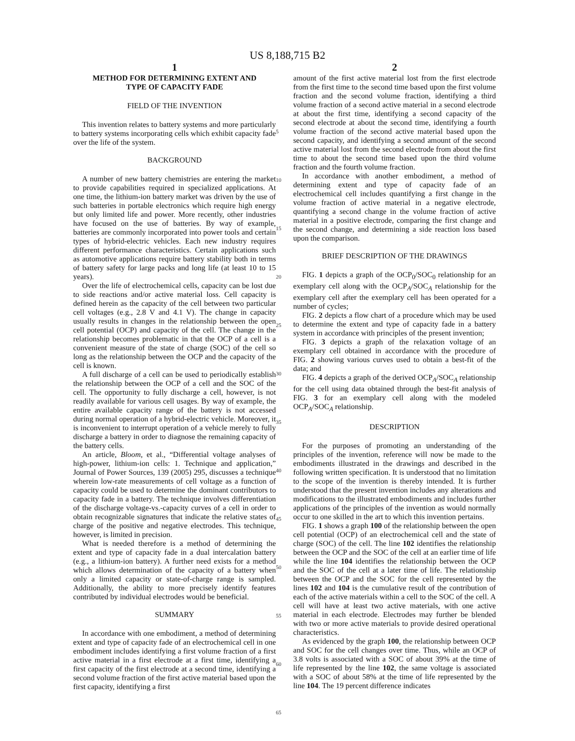US 8,188,715 B2
1
METHOD FOR DETERMINING EXTENT AND
TYPE OF CAPACITY FADE
FIELD OF THE INVENTION
This invention relates to battery systems and more particularly to battery systems incorporating cells which exhibit capacity fade over the life of the system.
BACKGROUND
A number of new battery chemistries are entering the market to provide capabilities required in specialized applications. At one time, the lithium-ion battery market was driven by the use of such batteries in portable electronics which require high energy but only limited life and power. More recently, other industries have focused on the use of batteries. By way of example, batteries are commonly incorporated into power tools and certain types of hybrid-electric vehicles. Each new industry requires different performance characteristics. Certain applications such as automotive applications require battery stability both in terms of battery safety for large packs and long life (at least 10 to 15 years).
Over the life of electrochemical cells, capacity can be lost due to side reactions and/or active material loss. Cell capacity is defined herein as the capacity of the cell between two particular cell voltages (e.g., 2.8 V and 4.1 V). The change in capacity usually results in changes in the relationship between the open cell potential (OCP) and capacity of the cell. The change in the relationship becomes problematic in that the OCP of a cell is a convenient measure of the state of charge (SOC) of the cell so long as the relationship between the OCP and the capacity of the cell is known.
A full discharge of a cell can be used to periodically establish the relationship between the OCP of a cell and the SOC of the cell. The opportunity to fully discharge a cell, however, is not readily available for various cell usages. By way of example, the entire available capacity range of the battery is not accessed during normal operation of a hybrid-electric vehicle. Moreover, it is inconvenient to interrupt operation of a vehicle merely to fully discharge a battery in order to diagnose the remaining capacity of the battery cells.
An article, Bloom, et al., “Differential voltage analyses of high-power, lithium-ion cells: 1. Technique and application,” Journal of Power Sources, 139 (2005) 295, discusses a technique wherein low-rate measurements of cell voltage as a function of capacity could be used to determine the dominant contributors to capacity fade in a battery. The technique involves differentiation of the discharge voltage-vs.-capacity curves of a cell in order to obtain recognizable signatures that indicate the relative states of charge of the positive and negative electrodes. This technique, however, is limited in precision.
What is needed therefore is a method of determining the extent and type of capacity fade in a dual intercalation battery (e.g., a lithium-ion battery). A further need exists for a method which allows determination of the capacity of a battery when only a limited capacity or state-of-charge range is sampled. Additionally, the ability to more precisely identify features contributed by individual electrodes would be beneficial.
SUMMARY
In accordance with one embodiment, a method of determining extent and type of capacity fade of an electrochemical cell in one embodiment includes identifying a first volume fraction of a first active material in a first electrode at a first time, identifying a first capacity of the first electrode at a second time, identifying a second volume fraction of the first active material based upon the first capacity, identifying a first
5
10
15
20
25
30
35
40
45
50
55
60
65
2
amount of the first active material lost from the first electrode from the first time to the second time based upon the first volume fraction and the second volume fraction, identifying a third volume fraction of a second active material in a second electrode at about the first time, identifying a second capacity of the second electrode at about the second time, identifying a fourth volume fraction of the second active material based upon the second capacity, and identifying a second amount of the second active material lost from the second electrode from about the first time to about the second time based upon the third volume fraction and the fourth volume fraction.
In accordance with another embodiment, a method of determining extent and type of capacity fade of an electrochemical cell includes quantifying a first change in the volume fraction of active material in a negative electrode, quantifying a second change in the volume fraction of active material in a positive electrode, comparing the first change and the second change, and determining a side reaction loss based upon the comparison.
BRIEF DESCRIPTION OF THE DRAWINGS
FIG. 1 depicts a graph of the OCP<sub>0</sub>/SOC<sub>0</sub> relationship for an exemplary cell along with the OCP<sub>A</sub>/SOC<sub>A</sub> relationship for the exemplary cell after the exemplary cell has been operated for a number of cycles;
FIG. 2 depicts a flow chart of a procedure which may be used to determine the extent and type of capacity fade in a battery system in accordance with principles of the present invention;
FIG. 3 depicts a graph of the relaxation voltage of an exemplary cell obtained in accordance with the procedure of FIG. 2 showing various curves used to obtain a best-fit of the data; and
FIG. 4 depicts a graph of the derived OCP<sub>A</sub>/SOC<sub>A</sub> relationship for the cell using data obtained through the best-fit analysis of FIG. 3 for an exemplary cell along with the modeled OCP<sub>A</sub>/SOC<sub>A</sub> relationship.
DESCRIPTION
For the purposes of promoting an understanding of the principles of the invention, reference will now be made to the embodiments illustrated in the drawings and described in the following written specification. It is understood that no limitation to the scope of the invention is thereby intended. It is further understood that the present invention includes any alterations and modifications to the illustrated embodiments and includes further applications of the principles of the invention as would normally occur to one skilled in the art to which this invention pertains.
FIG. 1 shows a graph 100 of the relationship between the open cell potential (OCP) of an electrochemical cell and the state of charge (SOC) of the cell. The line 102 identifies the relationship between the OCP and the SOC of the cell at an earlier time of life while the line 104 identifies the relationship between the OCP and the SOC of the cell at a later time of life. The relationship between the OCP and the SOC for the cell represented by the lines 102 and 104 is the cumulative result of the contribution of each of the active materials within a cell to the SOC of the cell. A cell will have at least two active materials, with one active material in each electrode. Electrodes may further be blended with two or more active materials to provide desired operational characteristics.
As evidenced by the graph 100, the relationship between OCP and SOC for the cell changes over time. Thus, while an OCP of 3.8 volts is associated with a SOC of about 39% at the time of life represented by the line 102, the same voltage is associated with a SOC of about 58% at the time of life represented by the line 104. The 19 percent difference indicates